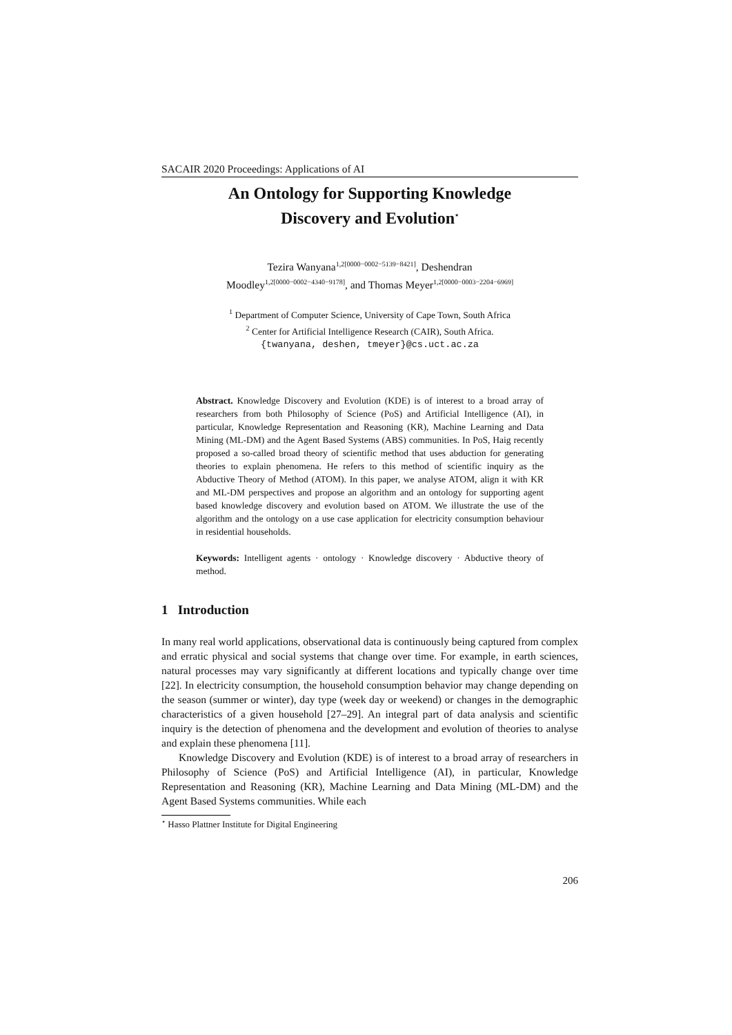SACAIR 2020 Proceedings: Applications of AI
An Ontology for Supporting Knowledge
Discovery and Evolution<sup>⋆</sup>
Tezira Wanyana<sup>1,2[0000−0002−5139−8421]</sup>, Deshendran
Moodley<sup>1,2[0000−0002−4340−9178]</sup>, and Thomas Meyer<sup>1,2[0000−0003−2204−6969]</sup>
<sup>1</sup> Department of Computer Science, University of Cape Town, South Africa
<sup>2</sup> Center for Artificial Intelligence Research (CAIR), South Africa.
{twanyana, deshen, tmeyer}@cs.uct.ac.za
Abstract. Knowledge Discovery and Evolution (KDE) is of interest to a broad array of researchers from both Philosophy of Science (PoS) and Artificial Intelligence (AI), in particular, Knowledge Representation and Reasoning (KR), Machine Learning and Data Mining (ML-DM) and the Agent Based Systems (ABS) communities. In PoS, Haig recently proposed a so-called broad theory of scientific method that uses abduction for generating theories to explain phenomena. He refers to this method of scientific inquiry as the Abductive Theory of Method (ATOM). In this paper, we analyse ATOM, align it with KR and ML-DM perspectives and propose an algorithm and an ontology for supporting agent based knowledge discovery and evolution based on ATOM. We illustrate the use of the algorithm and the ontology on a use case application for electricity consumption behaviour in residential households.
Keywords: Intelligent agents · ontology · Knowledge discovery · Abductive theory of method.
1 Introduction
In many real world applications, observational data is continuously being captured from complex and erratic physical and social systems that change over time. For example, in earth sciences, natural processes may vary significantly at different locations and typically change over time [22]. In electricity consumption, the household consumption behavior may change depending on the season (summer or winter), day type (week day or weekend) or changes in the demographic characteristics of a given household [27–29]. An integral part of data analysis and scientific inquiry is the detection of phenomena and the development and evolution of theories to analyse and explain these phenomena [11].
Knowledge Discovery and Evolution (KDE) is of interest to a broad array of researchers in Philosophy of Science (PoS) and Artificial Intelligence (AI), in particular, Knowledge Representation and Reasoning (KR), Machine Learning and Data Mining (ML-DM) and the Agent Based Systems communities. While each
<sup>⋆</sup> Hasso Plattner Institute for Digital Engineering
206